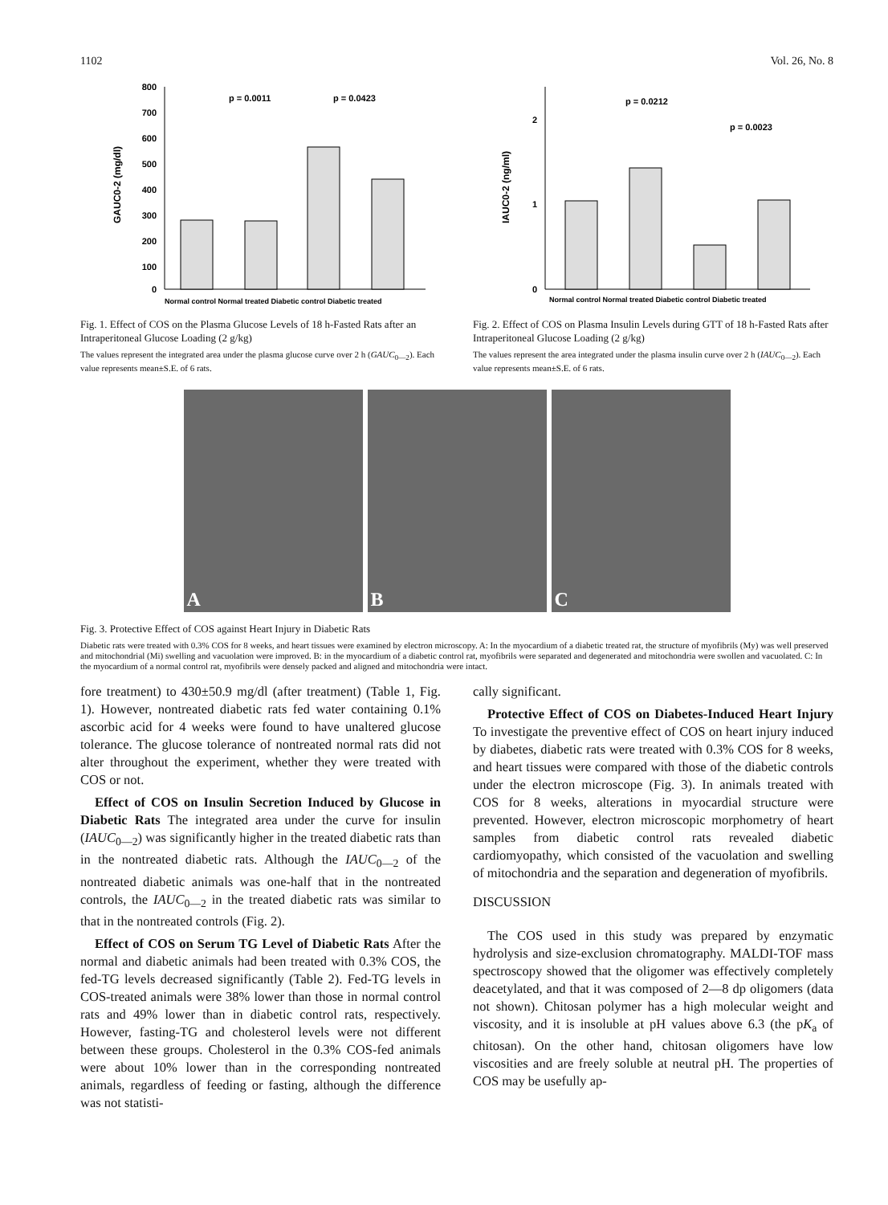1102 Vol. 26, No. 8
800
700
600
500
400
300
200
100
0
GAUC0-2 (mg/dl)
p = 0.0011
p = 0.0423
Normal control Normal treated Diabetic control Diabetic treated
Fig. 1. Effect of COS on the Plasma Glucose Levels of 18 h-Fasted Rats after an Intraperitoneal Glucose Loading (2 g/kg)
The values represent the integrated area under the plasma glucose curve over 2 h (GAUC<sub>0—2</sub>). Each value represents mean±S.E. of 6 rats.
2
1
0
IAUC0-2 (ng/ml)
p = 0.0212
p = 0.0023
Normal control Normal treated Diabetic control Diabetic treated
Fig. 2. Effect of COS on Plasma Insulin Levels during GTT of 18 h-Fasted Rats after Intraperitoneal Glucose Loading (2 g/kg)
The values represent the area integrated under the plasma insulin curve over 2 h (IAUC<sub>0—2</sub>). Each value represents mean±S.E. of 6 rats.
A
B
C
Fig. 3. Protective Effect of COS against Heart Injury in Diabetic Rats
Diabetic rats were treated with 0.3% COS for 8 weeks, and heart tissues were examined by electron microscopy. A: In the myocardium of a diabetic treated rat, the structure of myofibrils (My) was well preserved and mitochondrial (Mi) swelling and vacuolation were improved. B: in the myocardium of a diabetic control rat, myofibrils were separated and degenerated and mitochondria were swollen and vacuolated. C: In the myocardium of a normal control rat, myofibrils were densely packed and aligned and mitochondria were intact.
fore treatment) to 430±50.9 mg/dl (after treatment) (Table 1, Fig. 1). However, nontreated diabetic rats fed water containing 0.1% ascorbic acid for 4 weeks were found to have unaltered glucose tolerance. The glucose tolerance of nontreated normal rats did not alter throughout the experiment, whether they were treated with COS or not.
Effect of COS on Insulin Secretion Induced by Glucose in Diabetic Rats The integrated area under the curve for insulin (IAUC<sub>0—2</sub>) was significantly higher in the treated diabetic rats than in the nontreated diabetic rats. Although the IAUC<sub>0—2</sub> of the nontreated diabetic animals was one-half that in the nontreated controls, the IAUC<sub>0—2</sub> in the treated diabetic rats was similar to that in the nontreated controls (Fig. 2).
Effect of COS on Serum TG Level of Diabetic Rats After the normal and diabetic animals had been treated with 0.3% COS, the fed-TG levels decreased significantly (Table 2). Fed-TG levels in COS-treated animals were 38% lower than those in normal control rats and 49% lower than in diabetic control rats, respectively. However, fasting-TG and cholesterol levels were not different between these groups. Cholesterol in the 0.3% COS-fed animals were about 10% lower than in the corresponding nontreated animals, regardless of feeding or fasting, although the difference was not statisti-
cally significant.
Protective Effect of COS on Diabetes-Induced Heart Injury To investigate the preventive effect of COS on heart injury induced by diabetes, diabetic rats were treated with 0.3% COS for 8 weeks, and heart tissues were compared with those of the diabetic controls under the electron microscope (Fig. 3). In animals treated with COS for 8 weeks, alterations in myocardial structure were prevented. However, electron microscopic morphometry of heart samples from diabetic control rats revealed diabetic cardiomyopathy, which consisted of the vacuolation and swelling of mitochondria and the separation and degeneration of myofibrils.
DISCUSSION
The COS used in this study was prepared by enzymatic hydrolysis and size-exclusion chromatography. MALDI-TOF mass spectroscopy showed that the oligomer was effectively completely deacetylated, and that it was composed of 2—8 dp oligomers (data not shown). Chitosan polymer has a high molecular weight and viscosity, and it is insoluble at pH values above 6.3 (the pK<sub>a</sub> of chitosan). On the other hand, chitosan oligomers have low viscosities and are freely soluble at neutral pH. The properties of COS may be usefully ap-